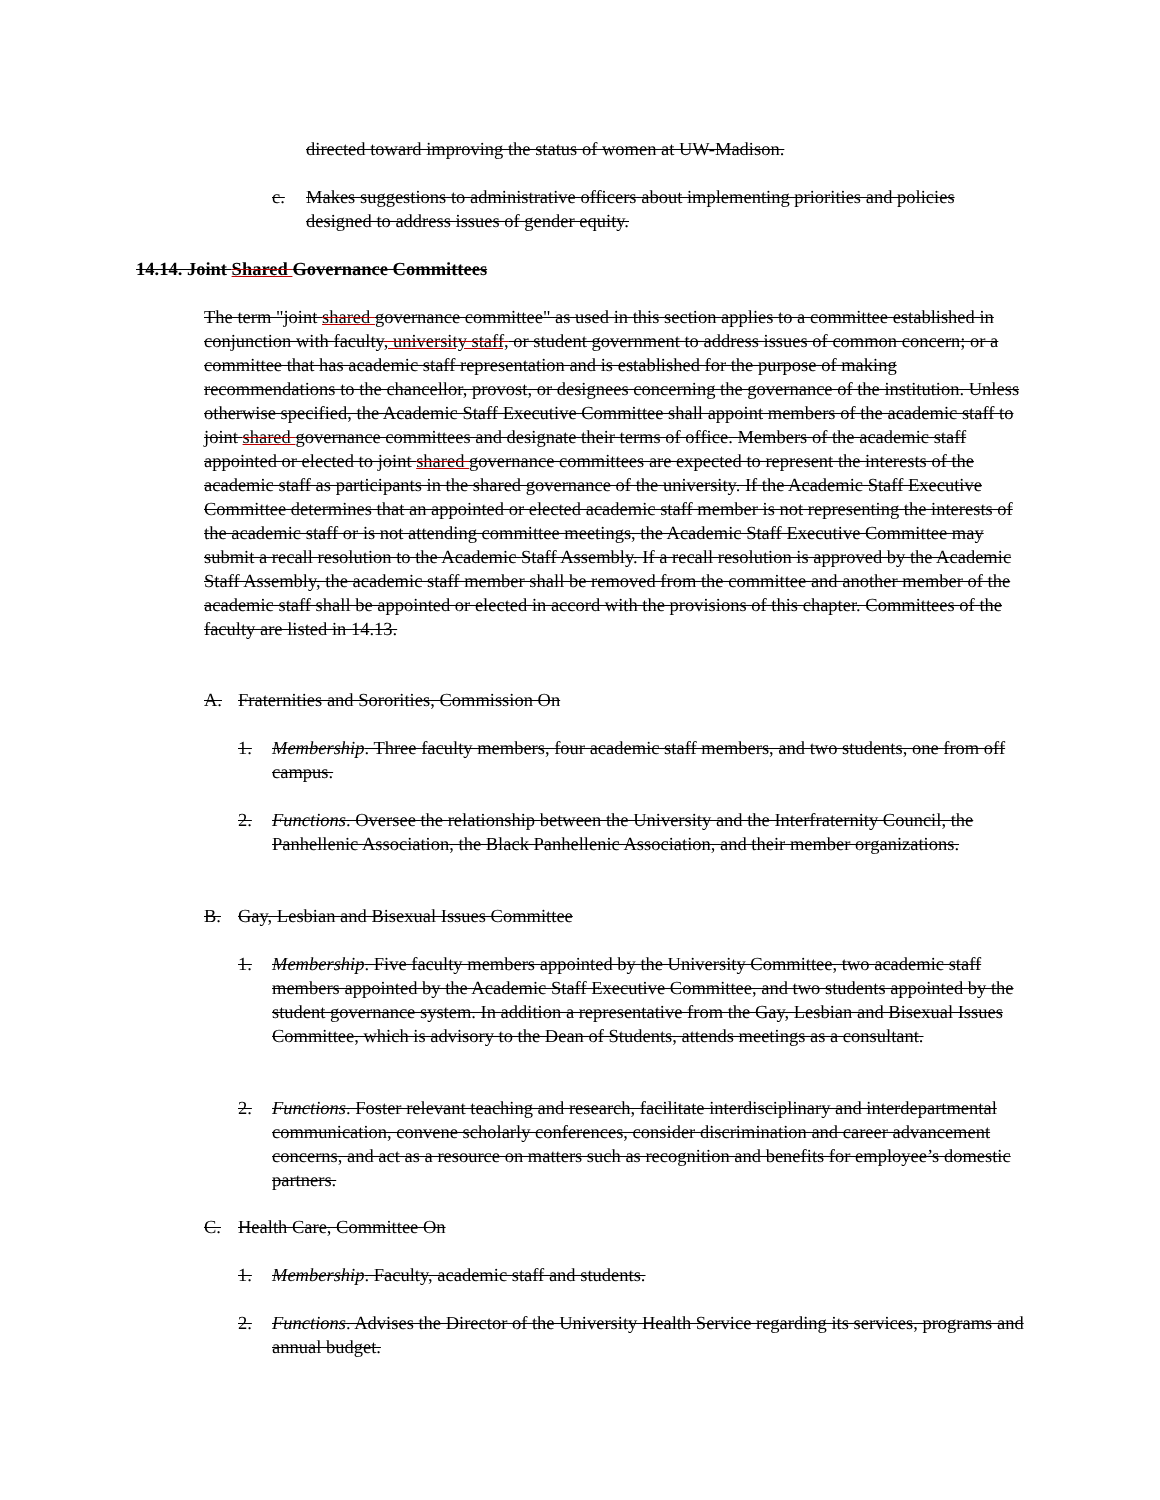directed toward improving the status of women at UW-Madison.
c. Makes suggestions to administrative officers about implementing priorities and policies designed to address issues of gender equity.
14.14. Joint Shared Governance Committees
The term "joint shared governance committee" as used in this section applies to a committee established in conjunction with faculty, university staff, or student government to address issues of common concern; or a committee that has academic staff representation and is established for the purpose of making recommendations to the chancellor, provost, or designees concerning the governance of the institution. Unless otherwise specified, the Academic Staff Executive Committee shall appoint members of the academic staff to joint shared governance committees and designate their terms of office. Members of the academic staff appointed or elected to joint shared governance committees are expected to represent the interests of the academic staff as participants in the shared governance of the university. If the Academic Staff Executive Committee determines that an appointed or elected academic staff member is not representing the interests of the academic staff or is not attending committee meetings, the Academic Staff Executive Committee may submit a recall resolution to the Academic Staff Assembly. If a recall resolution is approved by the Academic Staff Assembly, the academic staff member shall be removed from the committee and another member of the academic staff shall be appointed or elected in accord with the provisions of this chapter. Committees of the faculty are listed in 14.13.
A. Fraternities and Sororities, Commission On
1. Membership. Three faculty members, four academic staff members, and two students, one from off campus.
2. Functions. Oversee the relationship between the University and the Interfraternity Council, the Panhellenic Association, the Black Panhellenic Association, and their member organizations.
B. Gay, Lesbian and Bisexual Issues Committee
1. Membership. Five faculty members appointed by the University Committee, two academic staff members appointed by the Academic Staff Executive Committee, and two students appointed by the student governance system. In addition a representative from the Gay, Lesbian and Bisexual Issues Committee, which is advisory to the Dean of Students, attends meetings as a consultant.
2. Functions. Foster relevant teaching and research, facilitate interdisciplinary and interdepartmental communication, convene scholarly conferences, consider discrimination and career advancement concerns, and act as a resource on matters such as recognition and benefits for employee’s domestic partners.
C. Health Care, Committee On
1. Membership. Faculty, academic staff and students.
2. Functions. Advises the Director of the University Health Service regarding its services, programs and annual budget.